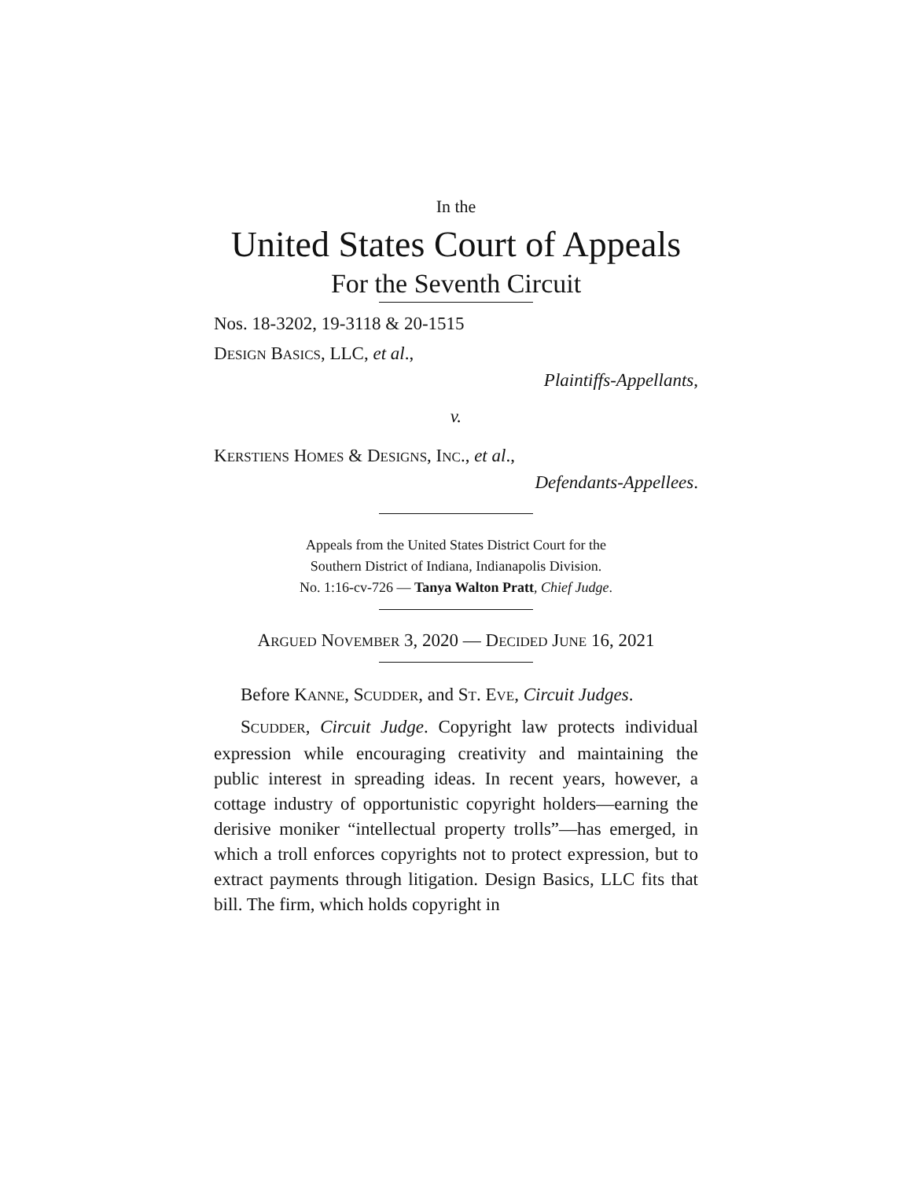In the
United States Court of Appeals
For the Seventh Circuit
Nos. 18-3202, 19-3118 & 20-1515
DESIGN BASICS, LLC, et al.,
Plaintiffs-Appellants,
v.
KERSTIENS HOMES & DESIGNS, INC., et al.,
Defendants-Appellees.
Appeals from the United States District Court for the
Southern District of Indiana, Indianapolis Division.
No. 1:16-cv-726 — Tanya Walton Pratt, Chief Judge.
ARGUED NOVEMBER 3, 2020 — DECIDED JUNE 16, 2021
Before KANNE, SCUDDER, and ST. EVE, Circuit Judges.
SCUDDER, Circuit Judge. Copyright law protects individual expression while encouraging creativity and maintaining the public interest in spreading ideas. In recent years, however, a cottage industry of opportunistic copyright holders—earning the derisive moniker “intellectual property trolls”—has emerged, in which a troll enforces copyrights not to protect expression, but to extract payments through litigation. Design Basics, LLC fits that bill. The firm, which holds copyright in